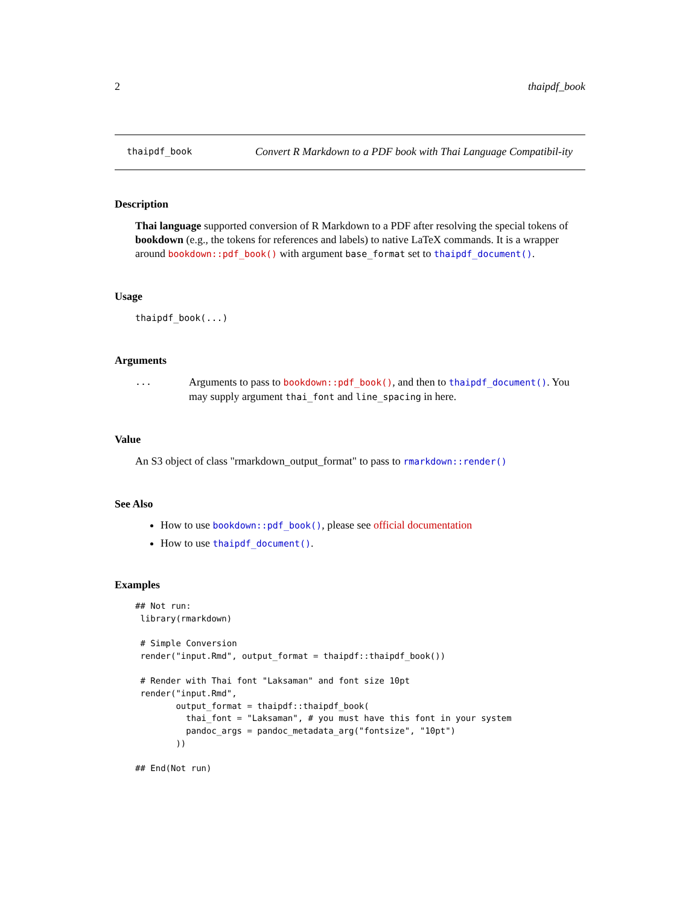2 thaipdf_book
thaipdf_book
Convert R Markdown to a PDF book with Thai Language Compatibil-ity
Description
Thai language supported conversion of R Markdown to a PDF after resolving the special tokens of bookdown (e.g., the tokens for references and labels) to native LaTeX commands. It is a wrapper around bookdown::pdf_book() with argument base_format set to thaipdf_document().
Usage
thaipdf_book(...)
Arguments
...
Arguments to pass to bookdown::pdf_book(), and then to thaipdf_document(). You may supply argument thai_font and line_spacing in here.
Value
An S3 object of class "rmarkdown_output_format" to pass to rmarkdown::render()
See Also
How to use bookdown::pdf_book(), please see official documentation
How to use thaipdf_document().
Examples
## Not run:
 library(rmarkdown)

 # Simple Conversion
 render("input.Rmd", output_format = thaipdf::thaipdf_book())

 # Render with Thai font "Laksaman" and font size 10pt
 render("input.Rmd",
        output_format = thaipdf::thaipdf_book(
          thai_font = "Laksaman", # you must have this font in your system
          pandoc_args = pandoc_metadata_arg("fontsize", "10pt")
        ))

## End(Not run)